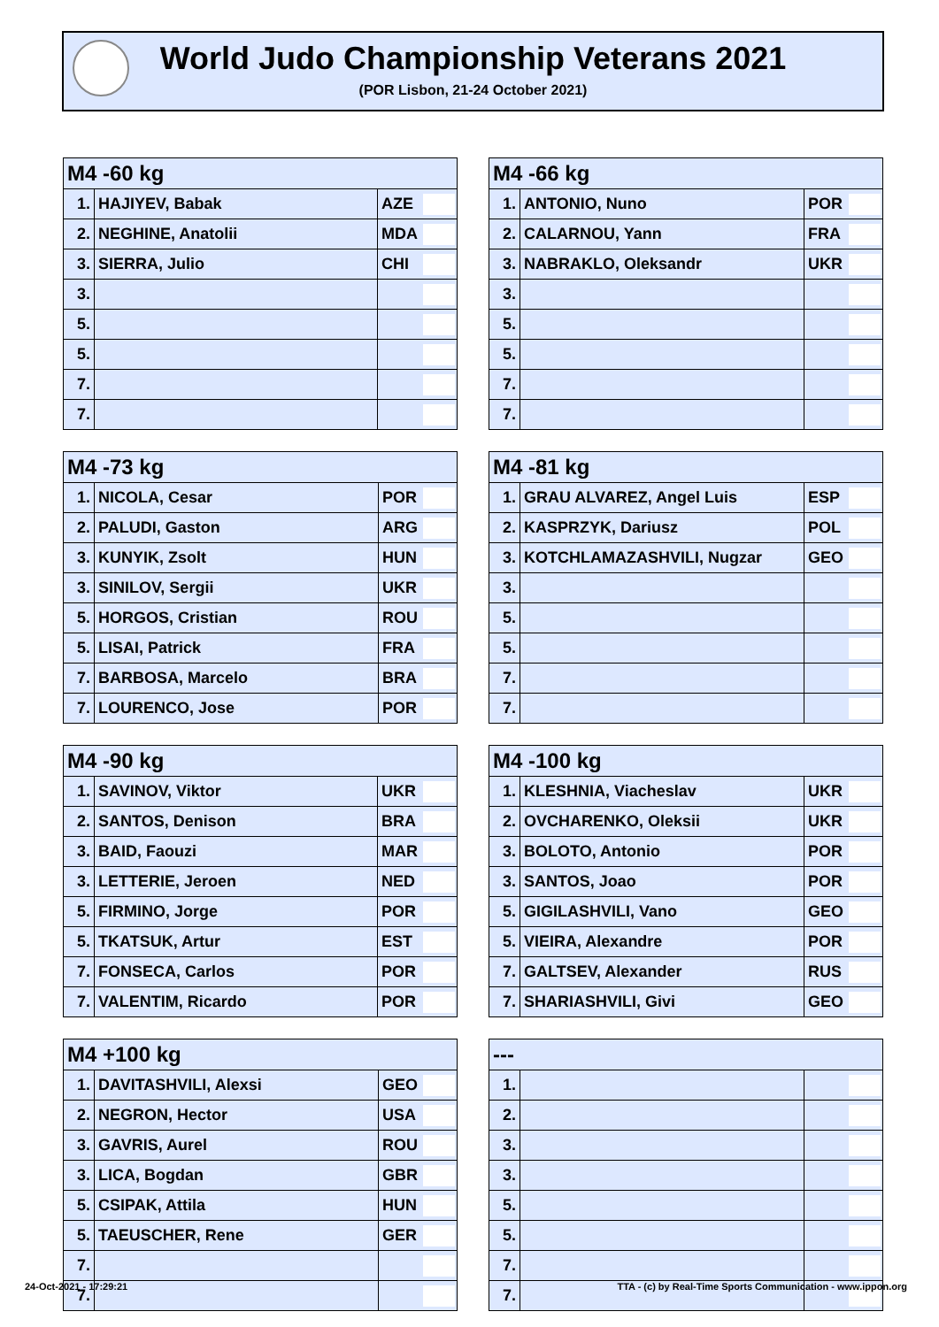World Judo Championship Veterans 2021
(POR Lisbon, 21-24 October 2021)
| M4 -60 kg | | | |
| --- | --- | --- | --- |
| 1. | HAJIYEV, Babak | AZE | |
| 2. | NEGHINE, Anatolii | MDA | |
| 3. | SIERRA, Julio | CHI | |
| 3. | | | |
| 5. | | | |
| 5. | | | |
| 7. | | | |
| 7. | | | |
| M4 -66 kg | | | |
| --- | --- | --- | --- |
| 1. | ANTONIO, Nuno | POR | |
| 2. | CALARNOU, Yann | FRA | |
| 3. | NABRAKLO, Oleksandr | UKR | |
| 3. | | | |
| 5. | | | |
| 5. | | | |
| 7. | | | |
| 7. | | | |
| M4 -73 kg | | | |
| --- | --- | --- | --- |
| 1. | NICOLA, Cesar | POR | |
| 2. | PALUDI, Gaston | ARG | |
| 3. | KUNYIK, Zsolt | HUN | |
| 3. | SINILOV, Sergii | UKR | |
| 5. | HORGOS, Cristian | ROU | |
| 5. | LISAI, Patrick | FRA | |
| 7. | BARBOSA, Marcelo | BRA | |
| 7. | LOURENCO, Jose | POR | |
| M4 -81 kg | | | |
| --- | --- | --- | --- |
| 1. | GRAU ALVAREZ, Angel Luis | ESP | |
| 2. | KASPRZYK, Dariusz | POL | |
| 3. | KOTCHLAMAZASHVILI, Nugzar | GEO | |
| 3. | | | |
| 5. | | | |
| 5. | | | |
| 7. | | | |
| 7. | | | |
| M4 -90 kg | | | |
| --- | --- | --- | --- |
| 1. | SAVINOV, Viktor | UKR | |
| 2. | SANTOS, Denison | BRA | |
| 3. | BAID, Faouzi | MAR | |
| 3. | LETTERIE, Jeroen | NED | |
| 5. | FIRMINO, Jorge | POR | |
| 5. | TKATSUK, Artur | EST | |
| 7. | FONSECA, Carlos | POR | |
| 7. | VALENTIM, Ricardo | POR | |
| M4 -100 kg | | | |
| --- | --- | --- | --- |
| 1. | KLESHNIA, Viacheslav | UKR | |
| 2. | OVCHARENKO, Oleksii | UKR | |
| 3. | BOLOTO, Antonio | POR | |
| 3. | SANTOS, Joao | POR | |
| 5. | GIGILASHVILI, Vano | GEO | |
| 5. | VIEIRA, Alexandre | POR | |
| 7. | GALTSEV, Alexander | RUS | |
| 7. | SHARIASHVILI, Givi | GEO | |
| M4 +100 kg | | | |
| --- | --- | --- | --- |
| 1. | DAVITASHVILI, Alexsi | GEO | |
| 2. | NEGRON, Hector | USA | |
| 3. | GAVRIS, Aurel | ROU | |
| 3. | LICA, Bogdan | GBR | |
| 5. | CSIPAK, Attila | HUN | |
| 5. | TAEUSCHER, Rene | GER | |
| 7. | | | |
| 7. | | | |
| --- | | | |
| --- | --- | --- | --- |
| 1. | | | |
| 2. | | | |
| 3. | | | |
| 3. | | | |
| 5. | | | |
| 5. | | | |
| 7. | | | |
| 7. | | | |
24-Oct-2021 - 17:29:21
TTA - (c) by Real-Time Sports Communication - www.ippon.org